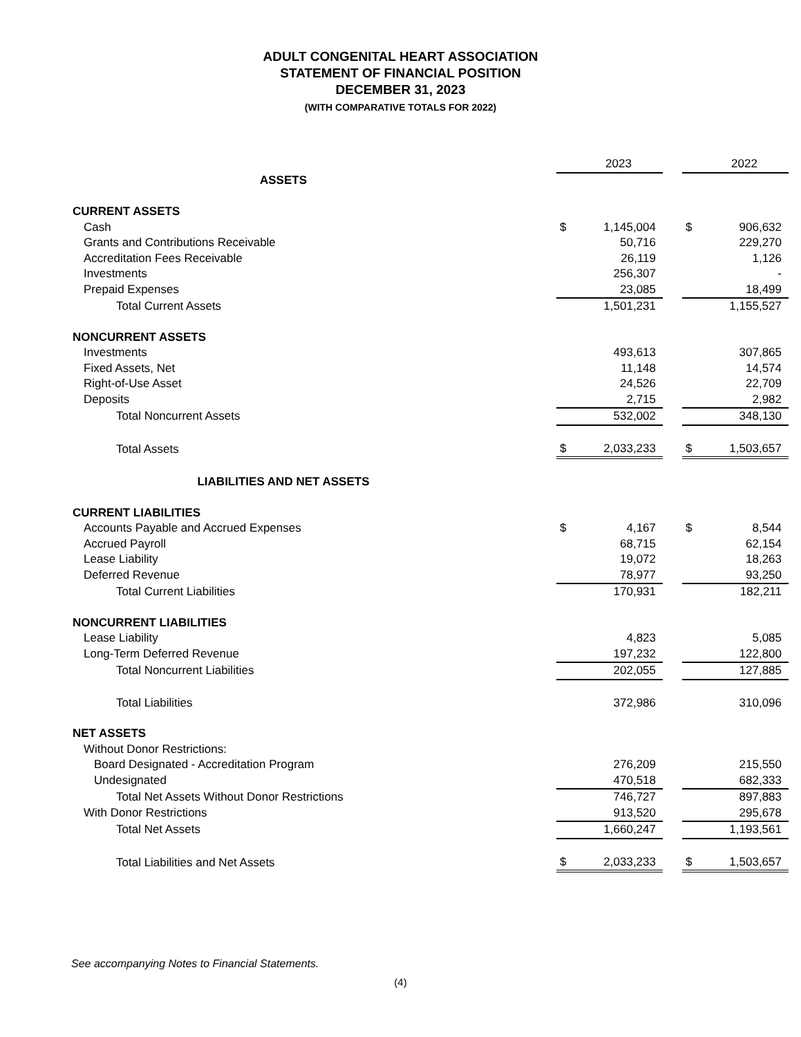ADULT CONGENITAL HEART ASSOCIATION
STATEMENT OF FINANCIAL POSITION
DECEMBER 31, 2023
(WITH COMPARATIVE TOTALS FOR 2022)
| | | 2023 | | | 2022 |
| ASSETS | | | | | |
| CURRENT ASSETS | | | | | |
| Cash | $ | 1,145,004 | | $ | 906,632 |
| Grants and Contributions Receivable | | 50,716 | | | 229,270 |
| Accreditation Fees Receivable | | 26,119 | | | 1,126 |
| Investments | | 256,307 | | | - |
| Prepaid Expenses | | 23,085 | | | 18,499 |
| Total Current Assets | | 1,501,231 | | | 1,155,527 |
| NONCURRENT ASSETS | | | | | |
| Investments | | 493,613 | | | 307,865 |
| Fixed Assets, Net | | 11,148 | | | 14,574 |
| Right-of-Use Asset | | 24,526 | | | 22,709 |
| Deposits | | 2,715 | | | 2,982 |
| Total Noncurrent Assets | | 532,002 | | | 348,130 |
| Total Assets | $ | 2,033,233 | | $ | 1,503,657 |
| LIABILITIES AND NET ASSETS | | | | | |
| CURRENT LIABILITIES | | | | | |
| Accounts Payable and Accrued Expenses | $ | 4,167 | | $ | 8,544 |
| Accrued Payroll | | 68,715 | | | 62,154 |
| Lease Liability | | 19,072 | | | 18,263 |
| Deferred Revenue | | 78,977 | | | 93,250 |
| Total Current Liabilities | | 170,931 | | | 182,211 |
| NONCURRENT LIABILITIES | | | | | |
| Lease Liability | | 4,823 | | | 5,085 |
| Long-Term Deferred Revenue | | 197,232 | | | 122,800 |
| Total Noncurrent Liabilities | | 202,055 | | | 127,885 |
| Total Liabilities | | 372,986 | | | 310,096 |
| NET ASSETS | | | | | |
| Without Donor Restrictions: | | | | | |
| Board Designated - Accreditation Program | | 276,209 | | | 215,550 |
| Undesignated | | 470,518 | | | 682,333 |
| Total Net Assets Without Donor Restrictions | | 746,727 | | | 897,883 |
| With Donor Restrictions | | 913,520 | | | 295,678 |
| Total Net Assets | | 1,660,247 | | | 1,193,561 |
| Total Liabilities and Net Assets | $ | 2,033,233 | | $ | 1,503,657 |
See accompanying Notes to Financial Statements.
(4)